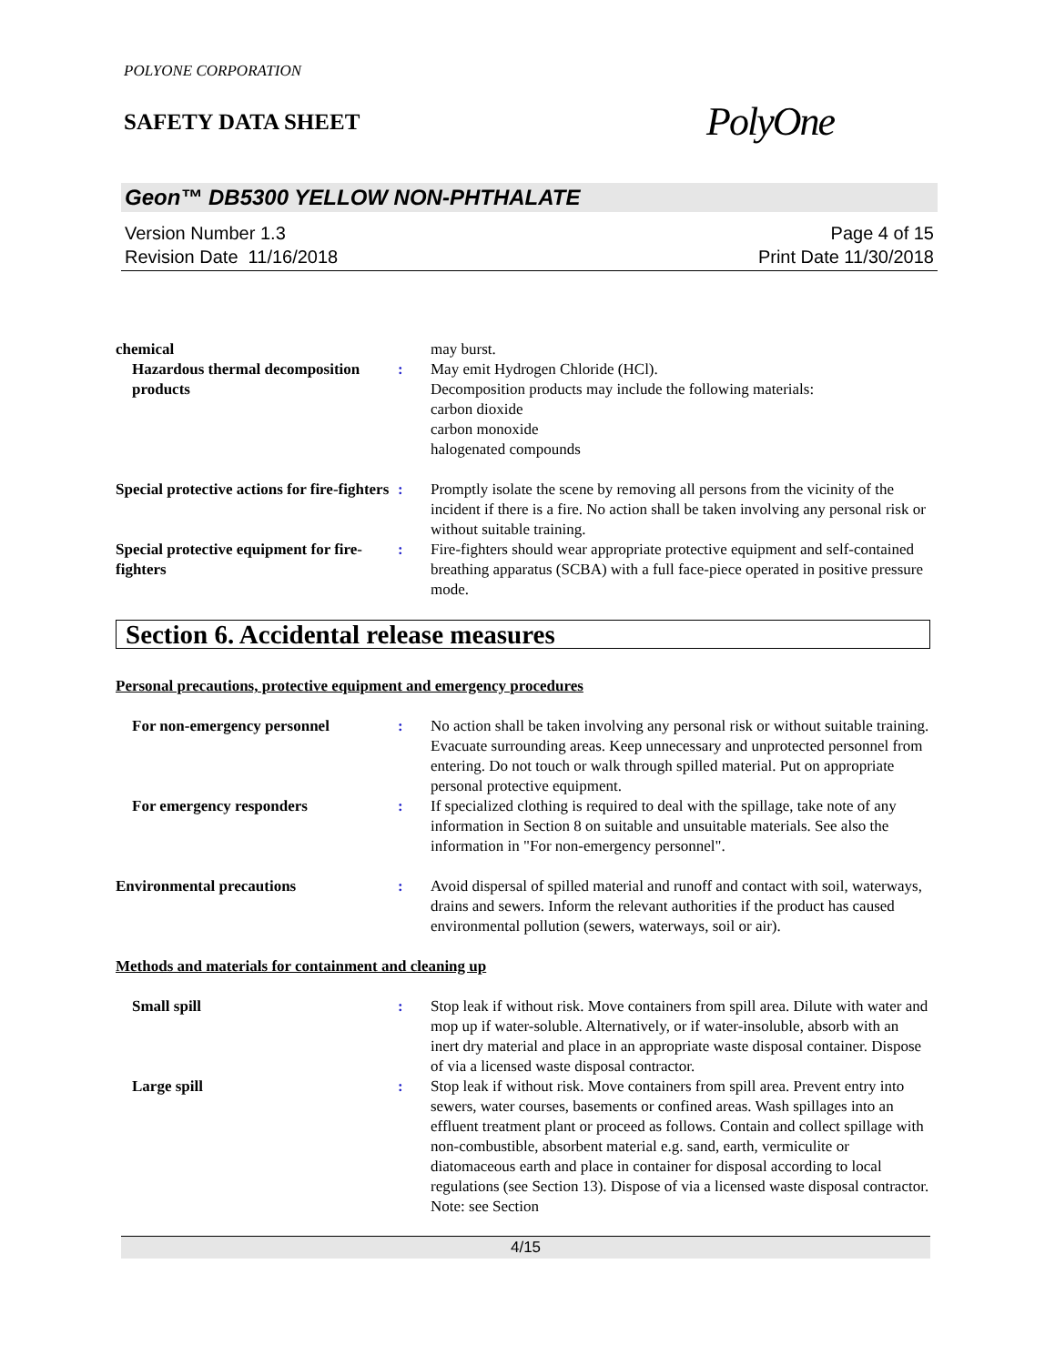POLYONE CORPORATION
SAFETY DATA SHEET
PolyOne
Geon™ DB5300 YELLOW NON-PHTHALATE
Version Number 1.3
Revision Date 11/16/2018
Page 4 of 15
Print Date 11/30/2018
chemical may burst.
Hazardous thermal decomposition products
: May emit Hydrogen Chloride (HCl).
Decomposition products may include the following materials:
carbon dioxide
carbon monoxide
halogenated compounds
Special protective actions for fire-fighters
: Promptly isolate the scene by removing all persons from the vicinity of the incident if there is a fire. No action shall be taken involving any personal risk or without suitable training.
Special protective equipment for fire-fighters
: Fire-fighters should wear appropriate protective equipment and self-contained breathing apparatus (SCBA) with a full face-piece operated in positive pressure mode.
Section 6. Accidental release measures
Personal precautions, protective equipment and emergency procedures
For non-emergency personnel : No action shall be taken involving any personal risk or without suitable training. Evacuate surrounding areas. Keep unnecessary and unprotected personnel from entering. Do not touch or walk through spilled material. Put on appropriate personal protective equipment.
For emergency responders : If specialized clothing is required to deal with the spillage, take note of any information in Section 8 on suitable and unsuitable materials. See also the information in "For non-emergency personnel".
Environmental precautions : Avoid dispersal of spilled material and runoff and contact with soil, waterways, drains and sewers. Inform the relevant authorities if the product has caused environmental pollution (sewers, waterways, soil or air).
Methods and materials for containment and cleaning up
Small spill : Stop leak if without risk. Move containers from spill area. Dilute with water and mop up if water-soluble. Alternatively, or if water-insoluble, absorb with an inert dry material and place in an appropriate waste disposal container. Dispose of via a licensed waste disposal contractor.
Large spill : Stop leak if without risk. Move containers from spill area. Prevent entry into sewers, water courses, basements or confined areas. Wash spillages into an effluent treatment plant or proceed as follows. Contain and collect spillage with non-combustible, absorbent material e.g. sand, earth, vermiculite or diatomaceous earth and place in container for disposal according to local regulations (see Section 13). Dispose of via a licensed waste disposal contractor. Note: see Section
4/15